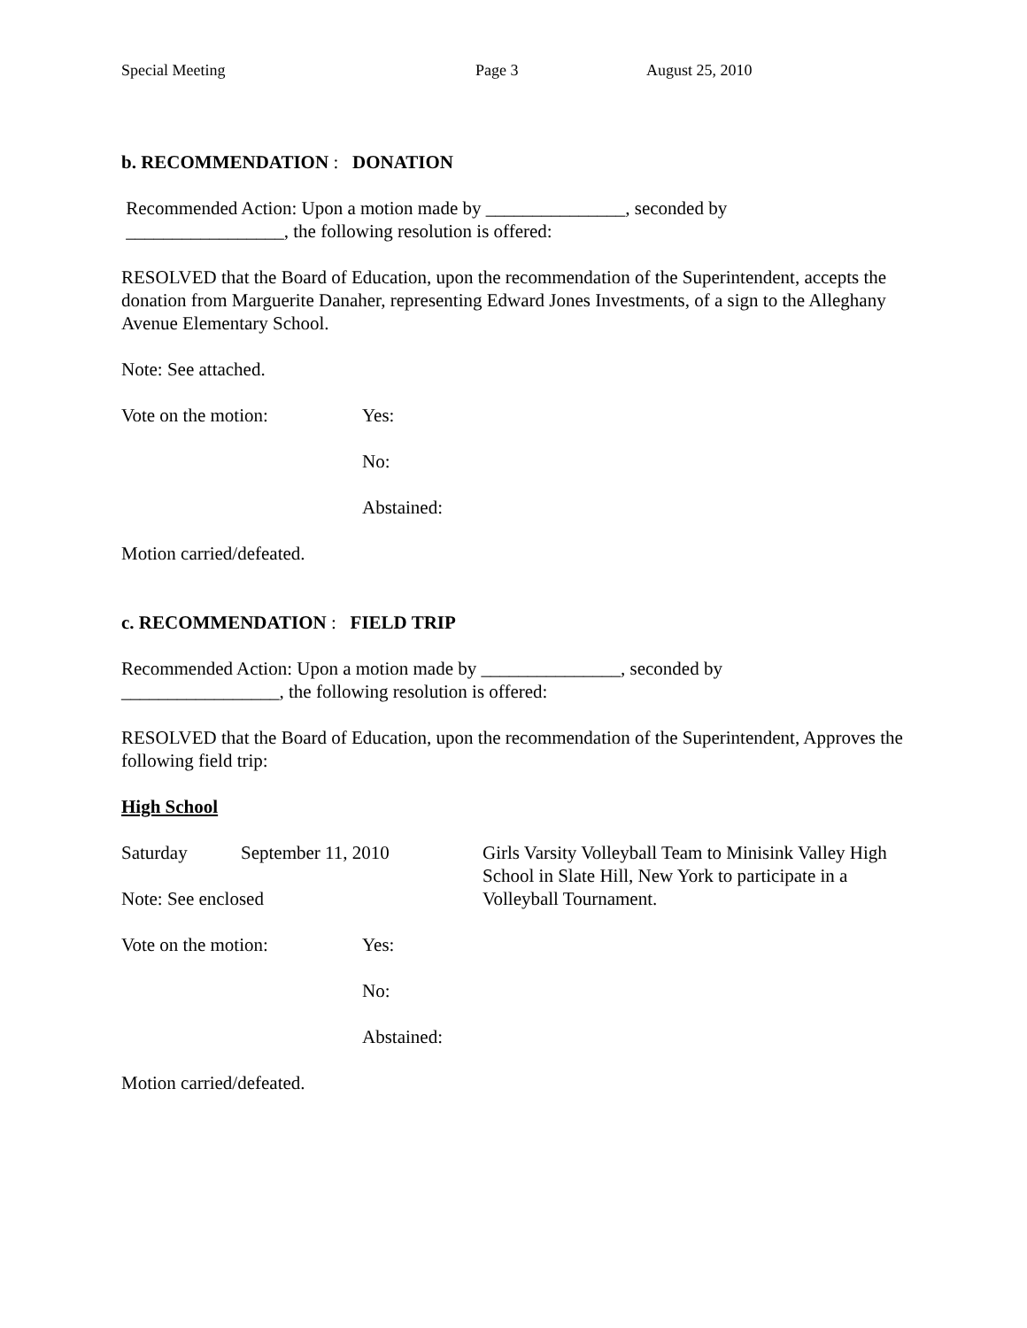Special Meeting Page 3 August 25, 2010
b. RECOMMENDATION : DONATION
Recommended Action: Upon a motion made by _______________, seconded by
_________________, the following resolution is offered:
RESOLVED that the Board of Education, upon the recommendation of the Superintendent, accepts the donation from Marguerite Danaher, representing Edward Jones Investments, of a sign to the Alleghany Avenue Elementary School.
Note: See attached.
Vote on the motion: Yes:
No:
Abstained:
Motion carried/defeated.
c. RECOMMENDATION : FIELD TRIP
Recommended Action: Upon a motion made by _______________, seconded by
_________________, the following resolution is offered:
RESOLVED that the Board of Education, upon the recommendation of the Superintendent, Approves the following field trip:
High School
Saturday September 11, 2010 Girls Varsity Volleyball Team to Minisink Valley High School in Slate Hill, New York to participate in a Volleyball Tournament.
Note: See enclosed
Vote on the motion: Yes:
No:
Abstained:
Motion carried/defeated.